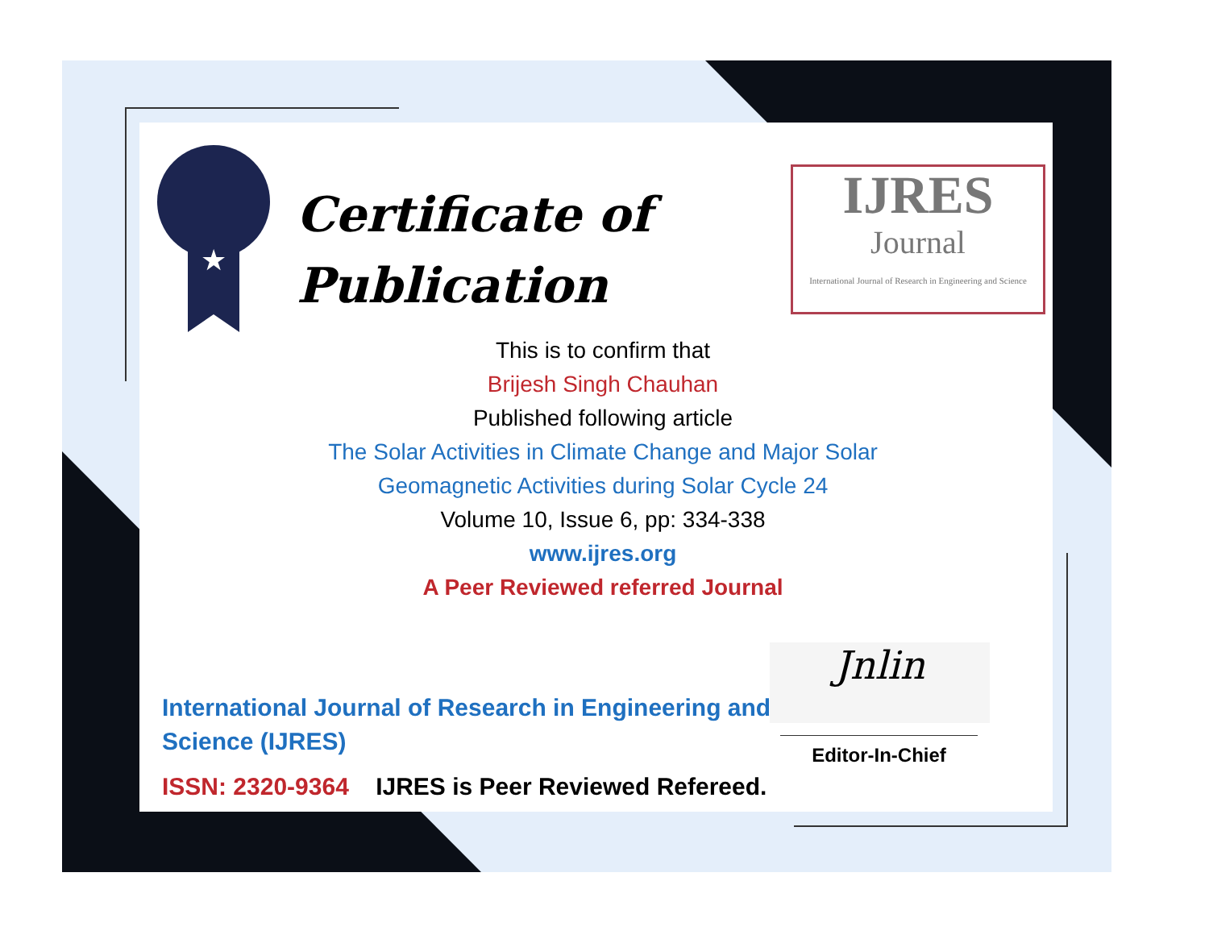★
Certificate of
Publication
IJRES
Journal
International Journal of Research in Engineering and Science
This is to confirm that
Brijesh Singh Chauhan
Published following article
The Solar Activities in Climate Change and Major Solar
Geomagnetic Activities during Solar Cycle 24
Volume 10, Issue 6, pp: 334-338
www.ijres.org
A Peer Reviewed referred Journal
Jnlin
Editor-In-Chief
International Journal of Research in Engineering and
Science (IJRES)
ISSN: 2320-9364 IJRES is Peer Reviewed Refereed.